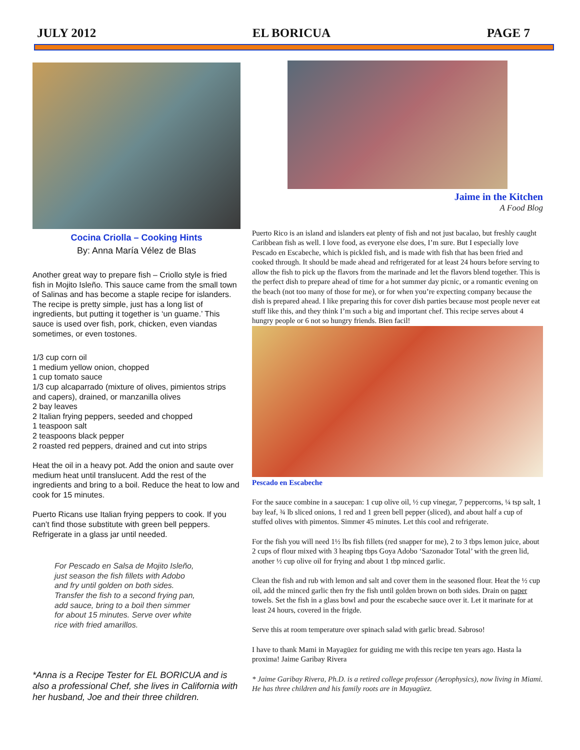JULY 2012 EL BORICUA PAGE 7
Cocina Criolla – Cooking Hints
By: Anna María Vélez de Blas
Another great way to prepare fish – Criollo style is fried fish in Mojito Isleño. This sauce came from the small town of Salinas and has become a staple recipe for islanders. The recipe is pretty simple, just has a long list of ingredients, but putting it together is ‘un guame.’ This sauce is used over fish, pork, chicken, even viandas sometimes, or even tostones.
1/3 cup corn oil
1 medium yellow onion, chopped
1 cup tomato sauce
1/3 cup alcaparrado (mixture of olives, pimientos strips and capers), drained, or manzanilla olives
2 bay leaves
2 Italian frying peppers, seeded and chopped
1 teaspoon salt
2 teaspoons black pepper
2 roasted red peppers, drained and cut into strips
Heat the oil in a heavy pot. Add the onion and saute over medium heat until translucent. Add the rest of the ingredients and bring to a boil. Reduce the heat to low and cook for 15 minutes.
Puerto Ricans use Italian frying peppers to cook. If you can’t find those substitute with green bell peppers. Refrigerate in a glass jar until needed.
For Pescado en Salsa de Mojito Isleño, just season the fish fillets with Adobo and fry until golden on both sides. Transfer the fish to a second frying pan, add sauce, bring to a boil then simmer for about 15 minutes. Serve over white rice with fried amarillos.
*Anna is a Recipe Tester for EL BORICUA and is also a professional Chef, she lives in California with her husband, Joe and their three children.
Jaime in the Kitchen
A Food Blog
Puerto Rico is an island and islanders eat plenty of fish and not just bacalao, but freshly caught Caribbean fish as well. I love food, as everyone else does, I’m sure. But I especially love Pescado en Escabeche, which is pickled fish, and is made with fish that has been fried and cooked through. It should be made ahead and refrigerated for at least 24 hours before serving to allow the fish to pick up the flavors from the marinade and let the flavors blend together. This is the perfect dish to prepare ahead of time for a hot summer day picnic, or a romantic evening on the beach (not too many of those for me), or for when you’re expecting company because the dish is prepared ahead. I like preparing this for cover dish parties because most people never eat stuff like this, and they think I’m such a big and important chef. This recipe serves about 4 hungry people or 6 not so hungry friends. Bien facil!
Pescado en Escabeche
For the sauce combine in a saucepan: 1 cup olive oil, ½ cup vinegar, 7 peppercorns, ¼ tsp salt, 1 bay leaf, ¾ lb sliced onions, 1 red and 1 green bell pepper (sliced), and about half a cup of stuffed olives with pimentos. Simmer 45 minutes. Let this cool and refrigerate.
For the fish you will need 1½ lbs fish fillets (red snapper for me), 2 to 3 tbps lemon juice, about 2 cups of flour mixed with 3 heaping tbps Goya Adobo ‘Sazonador Total’ with the green lid, another ½ cup olive oil for frying and about 1 tbp minced garlic.
Clean the fish and rub with lemon and salt and cover them in the seasoned flour. Heat the ½ cup oil, add the minced garlic then fry the fish until golden brown on both sides. Drain on paper towels. Set the fish in a glass bowl and pour the escabeche sauce over it. Let it marinate for at least 24 hours, covered in the frigde.
Serve this at room temperature over spinach salad with garlic bread. Sabroso!
I have to thank Mami in Mayagüez for guiding me with this recipe ten years ago. Hasta la proxima! Jaime Garibay Rivera
* Jaime Garibay Rivera, Ph.D. is a retired college professor (Aerophysics), now living in Miami. He has three children and his family roots are in Mayagüez.